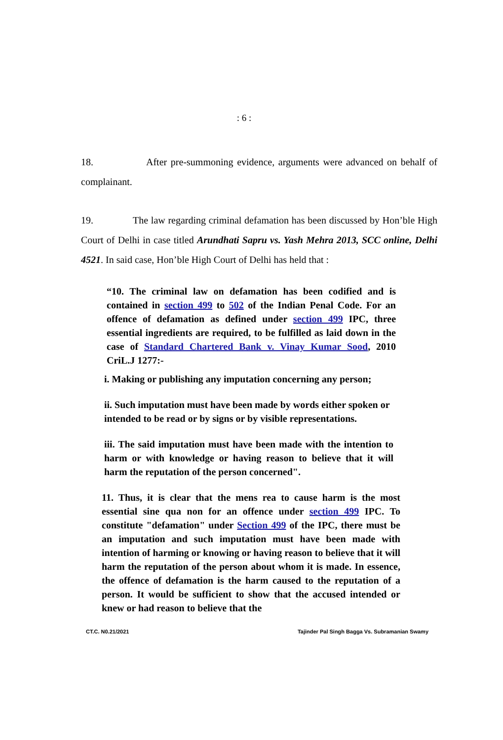: 6 :
18. After pre-summoning evidence, arguments were advanced on behalf of complainant.
19. The law regarding criminal defamation has been discussed by Hon’ble High Court of Delhi in case titled Arundhati Sapru vs. Yash Mehra 2013, SCC online, Delhi 4521. In said case, Hon’ble High Court of Delhi has held that :
“10. The criminal law on defamation has been codified and is contained in section 499 to 502 of the Indian Penal Code. For an offence of defamation as defined under section 499 IPC, three essential ingredients are required, to be fulfilled as laid down in the case of Standard Chartered Bank v. Vinay Kumar Sood, 2010 CriL.J 1277:-
i. Making or publishing any imputation concerning any person;
ii. Such imputation must have been made by words either spoken or intended to be read or by signs or by visible representations.
iii. The said imputation must have been made with the intention to harm or with knowledge or having reason to believe that it will harm the reputation of the person concerned".
11. Thus, it is clear that the mens rea to cause harm is the most essential sine qua non for an offence under section 499 IPC. To constitute "defamation" under Section 499 of the IPC, there must be an imputation and such imputation must have been made with intention of harming or knowing or having reason to believe that it will harm the reputation of the person about whom it is made. In essence, the offence of defamation is the harm caused to the reputation of a person. It would be sufficient to show that the accused intended or knew or had reason to believe that the
CT.C. N0.21/2021 Tajinder Pal Singh Bagga Vs. Subramanian Swamy